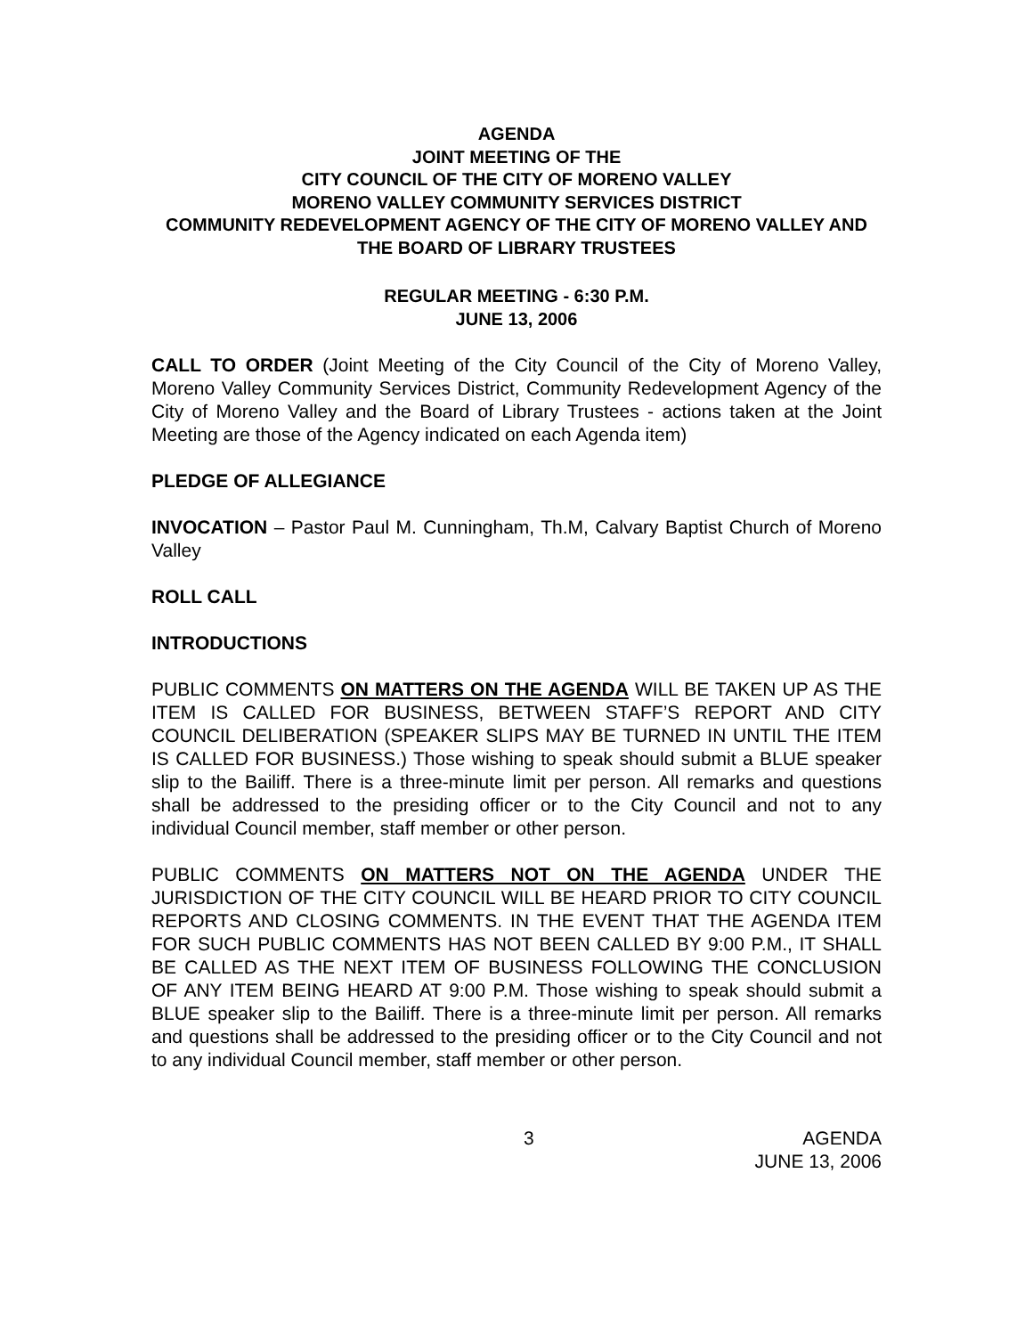AGENDA
JOINT MEETING OF THE
CITY COUNCIL OF THE CITY OF MORENO VALLEY
MORENO VALLEY COMMUNITY SERVICES DISTRICT
COMMUNITY REDEVELOPMENT AGENCY OF THE CITY OF MORENO VALLEY AND THE BOARD OF LIBRARY TRUSTEES
REGULAR MEETING - 6:30 P.M.
JUNE 13, 2006
CALL TO ORDER (Joint Meeting of the City Council of the City of Moreno Valley, Moreno Valley Community Services District, Community Redevelopment Agency of the City of Moreno Valley and the Board of Library Trustees - actions taken at the Joint Meeting are those of the Agency indicated on each Agenda item)
PLEDGE OF ALLEGIANCE
INVOCATION – Pastor Paul M. Cunningham, Th.M, Calvary Baptist Church of Moreno Valley
ROLL CALL
INTRODUCTIONS
PUBLIC COMMENTS ON MATTERS ON THE AGENDA WILL BE TAKEN UP AS THE ITEM IS CALLED FOR BUSINESS, BETWEEN STAFF’S REPORT AND CITY COUNCIL DELIBERATION (SPEAKER SLIPS MAY BE TURNED IN UNTIL THE ITEM IS CALLED FOR BUSINESS.) Those wishing to speak should submit a BLUE speaker slip to the Bailiff. There is a three-minute limit per person. All remarks and questions shall be addressed to the presiding officer or to the City Council and not to any individual Council member, staff member or other person.
PUBLIC COMMENTS ON MATTERS NOT ON THE AGENDA UNDER THE JURISDICTION OF THE CITY COUNCIL WILL BE HEARD PRIOR TO CITY COUNCIL REPORTS AND CLOSING COMMENTS. IN THE EVENT THAT THE AGENDA ITEM FOR SUCH PUBLIC COMMENTS HAS NOT BEEN CALLED BY 9:00 P.M., IT SHALL BE CALLED AS THE NEXT ITEM OF BUSINESS FOLLOWING THE CONCLUSION OF ANY ITEM BEING HEARD AT 9:00 P.M. Those wishing to speak should submit a BLUE speaker slip to the Bailiff. There is a three-minute limit per person. All remarks and questions shall be addressed to the presiding officer or to the City Council and not to any individual Council member, staff member or other person.
3 AGENDA
JUNE 13, 2006